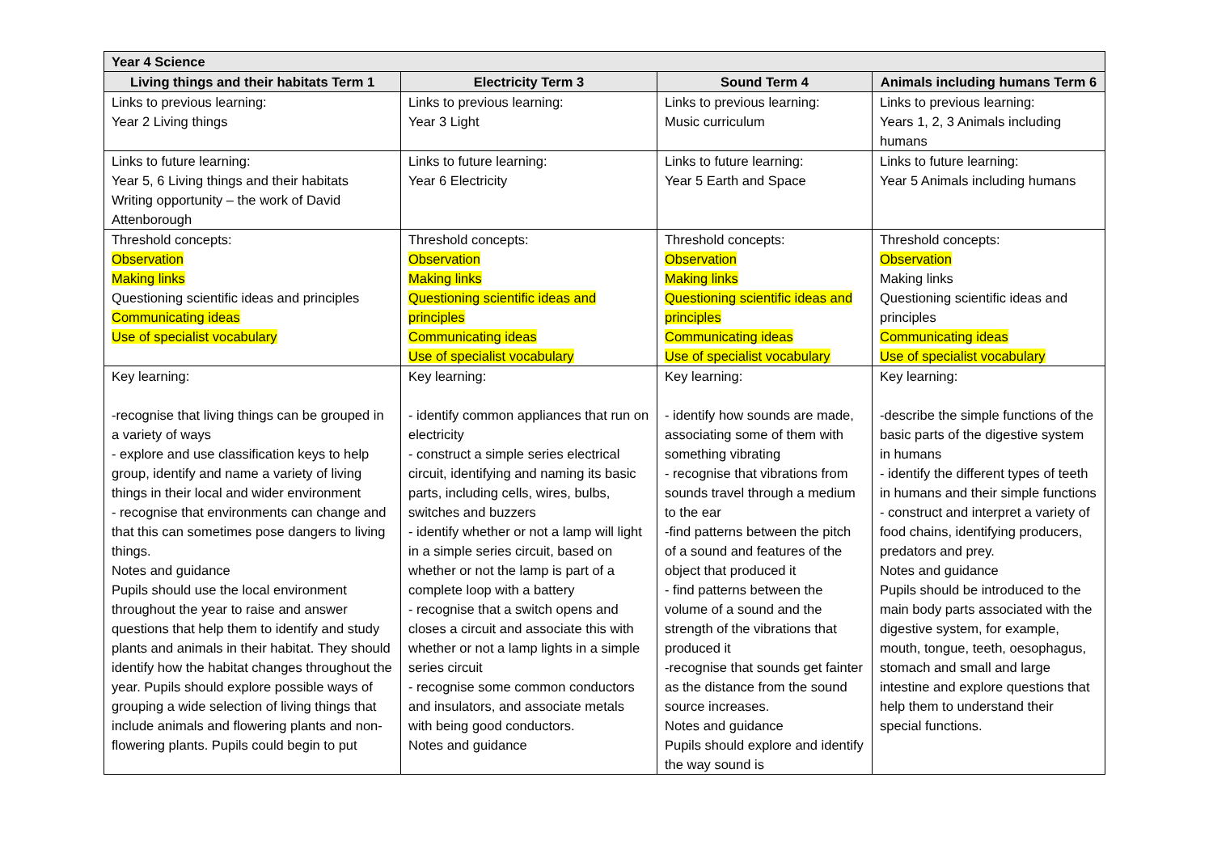| Year 4 Science | | | |
| --- | --- | --- | --- |
| Living things and their habitats Term 1 | Electricity Term 3 | Sound Term 4 | Animals including humans Term 6 |
| Links to previous learning: Year 2 Living things | Links to previous learning: Year 3 Light | Links to previous learning: Music curriculum | Links to previous learning: Years 1, 2, 3 Animals including humans |
| Links to future learning: Year 5, 6 Living things and their habitats Writing opportunity – the work of David Attenborough | Links to future learning: Year 6 Electricity | Links to future learning: Year 5 Earth and Space | Links to future learning: Year 5 Animals including humans |
| Threshold concepts: Observation Making links Questioning scientific ideas and principles Communicating ideas Use of specialist vocabulary | Threshold concepts: Observation Making links Questioning scientific ideas and principles Communicating ideas Use of specialist vocabulary | Threshold concepts: Observation Making links Questioning scientific ideas and principles Communicating ideas Use of specialist vocabulary | Threshold concepts: Observation Making links Questioning scientific ideas and principles Communicating ideas Use of specialist vocabulary |
| Key learning: -recognise that living things can be grouped in a variety of ways - explore and use classification keys to help group, identify and name a variety of living things in their local and wider environment - recognise that environments can change and that this can sometimes pose dangers to living things. Notes and guidance Pupils should use the local environment throughout the year to raise and answer questions that help them to identify and study plants and animals in their habitat. They should identify how the habitat changes throughout the year. Pupils should explore possible ways of grouping a wide selection of living things that include animals and flowering plants and non-flowering plants. Pupils could begin to put | Key learning: - identify common appliances that run on electricity - construct a simple series electrical circuit, identifying and naming its basic parts, including cells, wires, bulbs, switches and buzzers - identify whether or not a lamp will light in a simple series circuit, based on whether or not the lamp is part of a complete loop with a battery - recognise that a switch opens and closes a circuit and associate this with whether or not a lamp lights in a simple series circuit - recognise some common conductors and insulators, and associate metals with being good conductors. Notes and guidance | Key learning: - identify how sounds are made, associating some of them with something vibrating - recognise that vibrations from sounds travel through a medium to the ear -find patterns between the pitch of a sound and features of the object that produced it - find patterns between the volume of a sound and the strength of the vibrations that produced it -recognise that sounds get fainter as the distance from the sound source increases. Notes and guidance Pupils should explore and identify the way sound is | Key learning: -describe the simple functions of the basic parts of the digestive system in humans - identify the different types of teeth in humans and their simple functions - construct and interpret a variety of food chains, identifying producers, predators and prey. Notes and guidance Pupils should be introduced to the main body parts associated with the digestive system, for example, mouth, tongue, teeth, oesophagus, stomach and small and large intestine and explore questions that help them to understand their special functions. |